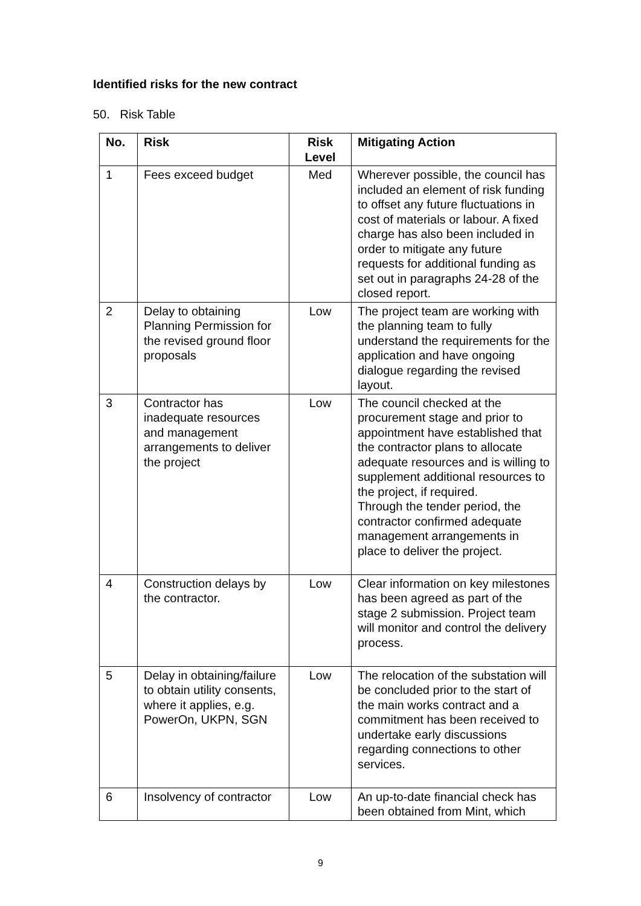Identified risks for the new contract
50. Risk Table
| No. | Risk | Risk Level | Mitigating Action |
| --- | --- | --- | --- |
| 1 | Fees exceed budget | Med | Wherever possible, the council has included an element of risk funding to offset any future fluctuations in cost of materials or labour. A fixed charge has also been included in order to mitigate any future requests for additional funding as set out in paragraphs 24-28 of the closed report. |
| 2 | Delay to obtaining Planning Permission for the revised ground floor proposals | Low | The project team are working with the planning team to fully understand the requirements for the application and have ongoing dialogue regarding the revised layout. |
| 3 | Contractor has inadequate resources and management arrangements to deliver the project | Low | The council checked at the procurement stage and prior to appointment have established that the contractor plans to allocate adequate resources and is willing to supplement additional resources to the project, if required. Through the tender period, the contractor confirmed adequate management arrangements in place to deliver the project. |
| 4 | Construction delays by the contractor. | Low | Clear information on key milestones has been agreed as part of the stage 2 submission. Project team will monitor and control the delivery process. |
| 5 | Delay in obtaining/failure to obtain utility consents, where it applies, e.g. PowerOn, UKPN, SGN | Low | The relocation of the substation will be concluded prior to the start of the main works contract and a commitment has been received to undertake early discussions regarding connections to other services. |
| 6 | Insolvency of contractor | Low | An up-to-date financial check has been obtained from Mint, which |
9